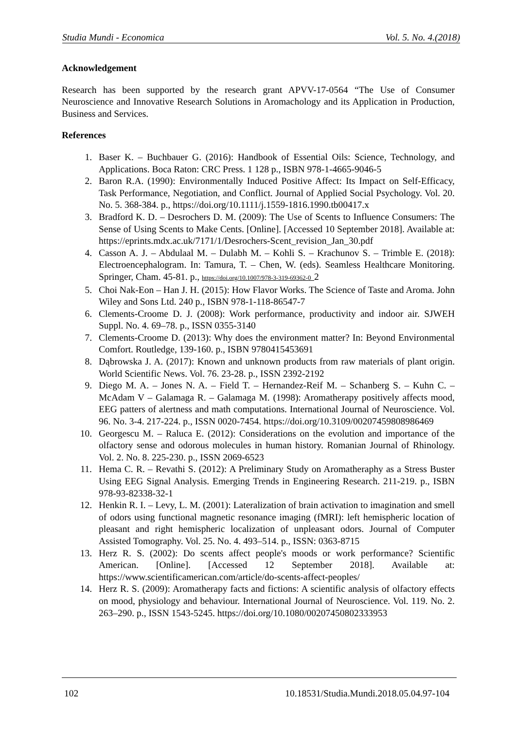Studia Mundi - Economica Vol. 5. No. 4.(2018)
Acknowledgement
Research has been supported by the research grant APVV-17-0564 “The Use of Consumer Neuroscience and Innovative Research Solutions in Aromachology and its Application in Production, Business and Services.
References
1. Baser K. – Buchbauer G. (2016): Handbook of Essential Oils: Science, Technology, and Applications. Boca Raton: CRC Press. 1 128 p., ISBN 978-1-4665-9046-5
2. Baron R.A. (1990): Environmentally Induced Positive Affect: Its Impact on Self-Efficacy, Task Performance, Negotiation, and Conflict. Journal of Applied Social Psychology. Vol. 20. No. 5. 368-384. p., https://doi.org/10.1111/j.1559-1816.1990.tb00417.x
3. Bradford K. D. – Desrochers D. M. (2009): The Use of Scents to Influence Consumers: The Sense of Using Scents to Make Cents. [Online]. [Accessed 10 September 2018]. Available at: https://eprints.mdx.ac.uk/7171/1/Desrochers-Scent_revision_Jan_30.pdf
4. Casson A. J. – Abdulaal M. – Dulabh M. – Kohli S. – Krachunov S. – Trimble E. (2018): Electroencephalogram. In: Tamura, T. – Chen, W. (eds). Seamless Healthcare Monitoring. Springer, Cham. 45-81. p., https://doi.org/10.1007/978-3-319-69362-0_2
5. Choi Nak-Eon – Han J. H. (2015): How Flavor Works. The Science of Taste and Aroma. John Wiley and Sons Ltd. 240 p., ISBN 978-1-118-86547-7
6. Clements-Croome D. J. (2008): Work performance, productivity and indoor air. SJWEH Suppl. No. 4. 69–78. p., ISSN 0355-3140
7. Clements-Croome D. (2013): Why does the environment matter? In: Beyond Environmental Comfort. Routledge, 139-160. p., ISBN 9780415453691
8. Dąbrowska J. A. (2017): Known and unknown products from raw materials of plant origin. World Scientific News. Vol. 76. 23-28. p., ISSN 2392-2192
9. Diego M. A. – Jones N. A. – Field T. – Hernandez-Reif M. – Schanberg S. – Kuhn C. – McAdam V – Galamaga R. – Galamaga M. (1998): Aromatherapy positively affects mood, EEG patters of alertness and math computations. International Journal of Neuroscience. Vol. 96. No. 3-4. 217-224. p., ISSN 0020-7454. https://doi.org/10.3109/00207459808986469
10. Georgescu M. – Raluca E. (2012): Considerations on the evolution and importance of the olfactory sense and odorous molecules in human history. Romanian Journal of Rhinology. Vol. 2. No. 8. 225-230. p., ISSN 2069-6523
11. Hema C. R. – Revathi S. (2012): A Preliminary Study on Aromatheraphy as a Stress Buster Using EEG Signal Analysis. Emerging Trends in Engineering Research. 211-219. p., ISBN 978-93-82338-32-1
12. Henkin R. I. – Levy, L. M. (2001): Lateralization of brain activation to imagination and smell of odors using functional magnetic resonance imaging (fMRI): left hemispheric location of pleasant and right hemispheric localization of unpleasant odors. Journal of Computer Assisted Tomography. Vol. 25. No. 4. 493–514. p., ISSN: 0363-8715
13. Herz R. S. (2002): Do scents affect people's moods or work performance? Scientific American. [Online]. [Accessed 12 September 2018]. Available at: https://www.scientificamerican.com/article/do-scents-affect-peoples/
14. Herz R. S. (2009): Aromatherapy facts and fictions: A scientific analysis of olfactory effects on mood, physiology and behaviour. International Journal of Neuroscience. Vol. 119. No. 2. 263–290. p., ISSN 1543-5245. https://doi.org/10.1080/00207450802333953
102 10.18531/Studia.Mundi.2018.05.04.97-104